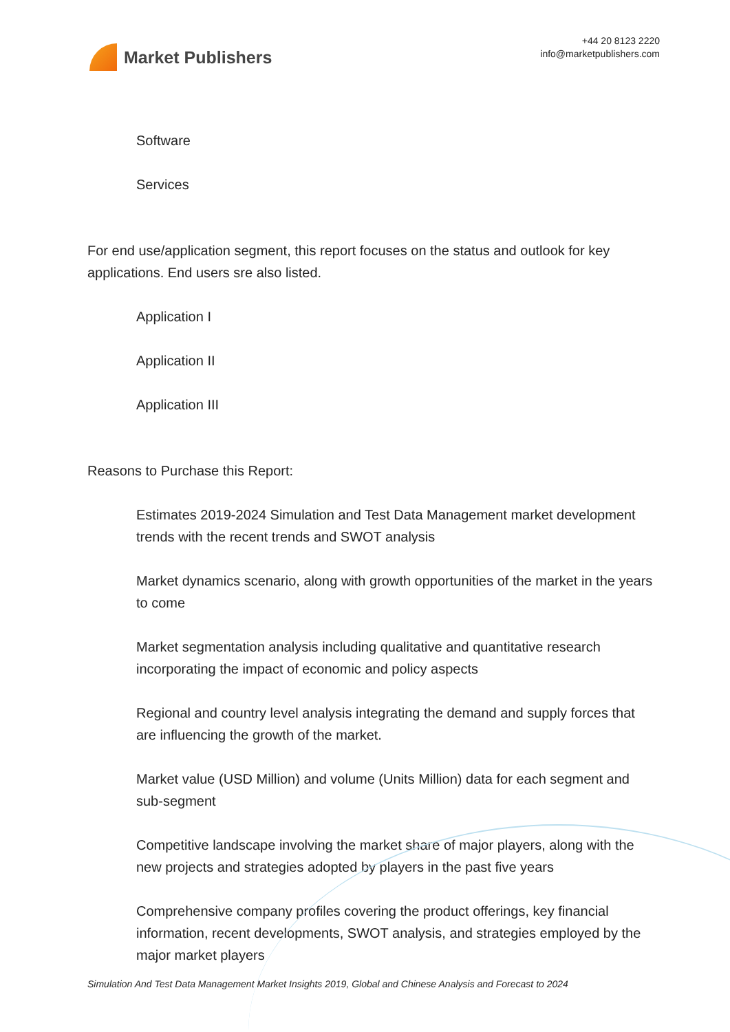Market Publishers
+44 20 8123 2220
info@marketpublishers.com
Software
Services
For end use/application segment, this report focuses on the status and outlook for key applications. End users sre also listed.
Application I
Application II
Application III
Reasons to Purchase this Report:
Estimates 2019-2024 Simulation and Test Data Management market development trends with the recent trends and SWOT analysis
Market dynamics scenario, along with growth opportunities of the market in the years to come
Market segmentation analysis including qualitative and quantitative research incorporating the impact of economic and policy aspects
Regional and country level analysis integrating the demand and supply forces that are influencing the growth of the market.
Market value (USD Million) and volume (Units Million) data for each segment and sub-segment
Competitive landscape involving the market share of major players, along with the new projects and strategies adopted by players in the past five years
Comprehensive company profiles covering the product offerings, key financial information, recent developments, SWOT analysis, and strategies employed by the major market players
Simulation And Test Data Management Market Insights 2019, Global and Chinese Analysis and Forecast to 2024